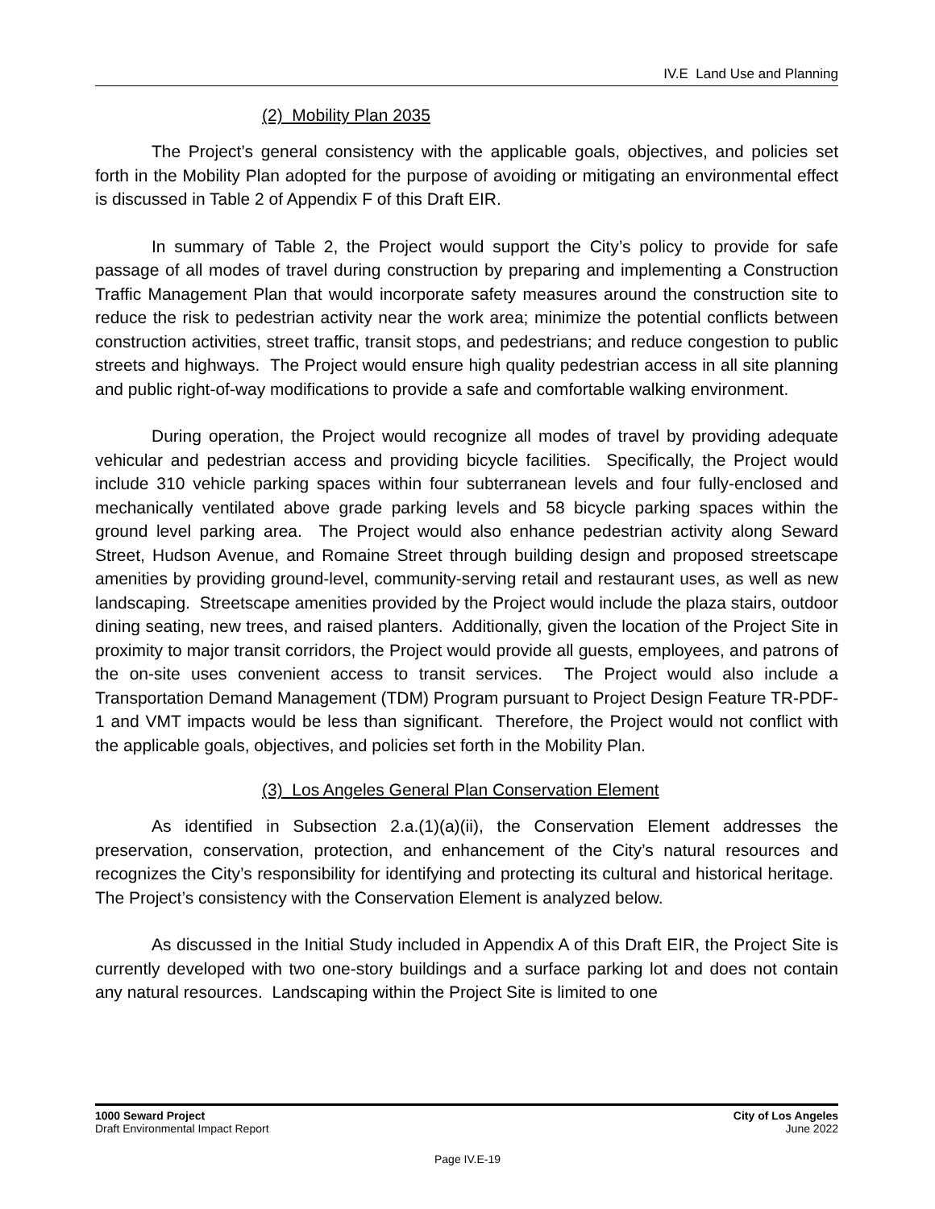IV.E Land Use and Planning
(2) Mobility Plan 2035
The Project’s general consistency with the applicable goals, objectives, and policies set forth in the Mobility Plan adopted for the purpose of avoiding or mitigating an environmental effect is discussed in Table 2 of Appendix F of this Draft EIR.
In summary of Table 2, the Project would support the City’s policy to provide for safe passage of all modes of travel during construction by preparing and implementing a Construction Traffic Management Plan that would incorporate safety measures around the construction site to reduce the risk to pedestrian activity near the work area; minimize the potential conflicts between construction activities, street traffic, transit stops, and pedestrians; and reduce congestion to public streets and highways. The Project would ensure high quality pedestrian access in all site planning and public right-of-way modifications to provide a safe and comfortable walking environment.
During operation, the Project would recognize all modes of travel by providing adequate vehicular and pedestrian access and providing bicycle facilities. Specifically, the Project would include 310 vehicle parking spaces within four subterranean levels and four fully-enclosed and mechanically ventilated above grade parking levels and 58 bicycle parking spaces within the ground level parking area. The Project would also enhance pedestrian activity along Seward Street, Hudson Avenue, and Romaine Street through building design and proposed streetscape amenities by providing ground-level, community-serving retail and restaurant uses, as well as new landscaping. Streetscape amenities provided by the Project would include the plaza stairs, outdoor dining seating, new trees, and raised planters. Additionally, given the location of the Project Site in proximity to major transit corridors, the Project would provide all guests, employees, and patrons of the on-site uses convenient access to transit services. The Project would also include a Transportation Demand Management (TDM) Program pursuant to Project Design Feature TR-PDF-1 and VMT impacts would be less than significant. Therefore, the Project would not conflict with the applicable goals, objectives, and policies set forth in the Mobility Plan.
(3) Los Angeles General Plan Conservation Element
As identified in Subsection 2.a.(1)(a)(ii), the Conservation Element addresses the preservation, conservation, protection, and enhancement of the City’s natural resources and recognizes the City’s responsibility for identifying and protecting its cultural and historical heritage. The Project’s consistency with the Conservation Element is analyzed below.
As discussed in the Initial Study included in Appendix A of this Draft EIR, the Project Site is currently developed with two one-story buildings and a surface parking lot and does not contain any natural resources. Landscaping within the Project Site is limited to one
1000 Seward Project
Draft Environmental Impact Report
City of Los Angeles
June 2022
Page IV.E-19